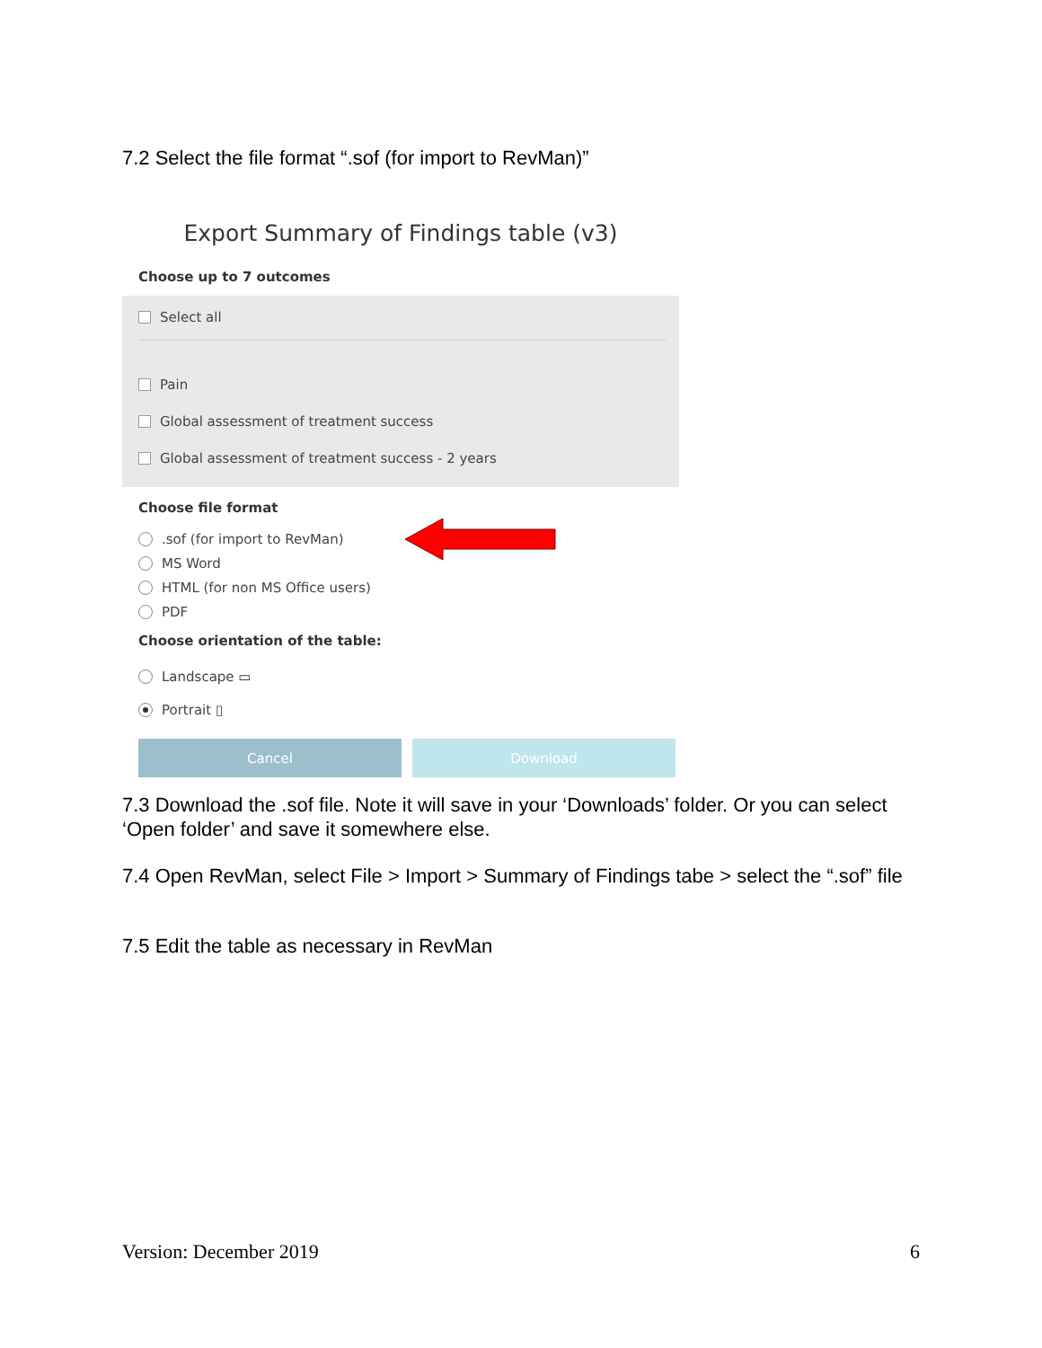7.2 Select the file format “.sof (for import to RevMan)”
Export Summary of Findings table (v3)
Choose up to 7 outcomes
Select all
Pain
Global assessment of treatment success
Global assessment of treatment success - 2 years
Choose file format
.sof (for import to RevMan)
MS Word
HTML (for non MS Office users)
PDF
Choose orientation of the table:
Landscape ▭
Portrait ▯
Cancel Download
7.3 Download the .sof file. Note it will save in your ‘Downloads’ folder. Or you can select ‘Open folder’ and save it somewhere else.
7.4 Open RevMan, select File > Import > Summary of Findings tabe > select the “.sof” file
7.5 Edit the table as necessary in RevMan
Version: December 2019 6